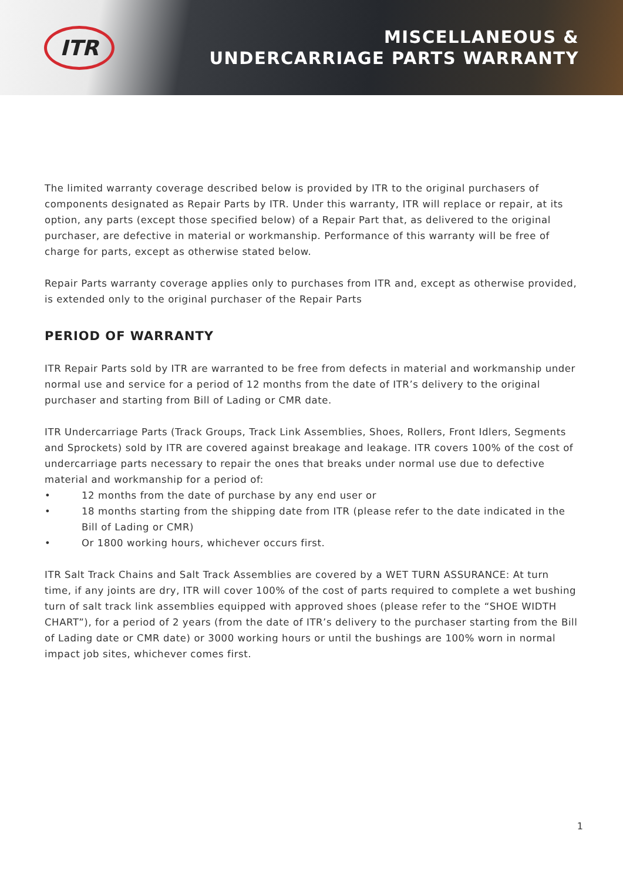ITR
MISCELLANEOUS &
UNDERCARRIAGE PARTS WARRANTY
The limited warranty coverage described below is provided by ITR to the original purchasers of components designated as Repair Parts by ITR. Under this warranty, ITR will replace or repair, at its option, any parts (except those specified below) of a Repair Part that, as delivered to the original purchaser, are defective in material or workmanship. Performance of this warranty will be free of charge for parts, except as otherwise stated below.
Repair Parts warranty coverage applies only to purchases from ITR and, except as otherwise provided, is extended only to the original purchaser of the Repair Parts
PERIOD OF WARRANTY
ITR Repair Parts sold by ITR are warranted to be free from defects in material and workmanship under normal use and service for a period of 12 months from the date of ITR’s delivery to the original purchaser and starting from Bill of Lading or CMR date.
ITR Undercarriage Parts (Track Groups, Track Link Assemblies, Shoes, Rollers, Front Idlers, Segments and Sprockets) sold by ITR are covered against breakage and leakage. ITR covers 100% of the cost of undercarriage parts necessary to repair the ones that breaks under normal use due to defective material and workmanship for a period of:
• 12 months from the date of purchase by any end user or
• 18 months starting from the shipping date from ITR (please refer to the date indicated in the Bill of Lading or CMR)
• Or 1800 working hours, whichever occurs first.
ITR Salt Track Chains and Salt Track Assemblies are covered by a WET TURN ASSURANCE: At turn time, if any joints are dry, ITR will cover 100% of the cost of parts required to complete a wet bushing turn of salt track link assemblies equipped with approved shoes (please refer to the “SHOE WIDTH CHART”), for a period of 2 years (from the date of ITR’s delivery to the purchaser starting from the Bill of Lading date or CMR date) or 3000 working hours or until the bushings are 100% worn in normal impact job sites, whichever comes first.
1